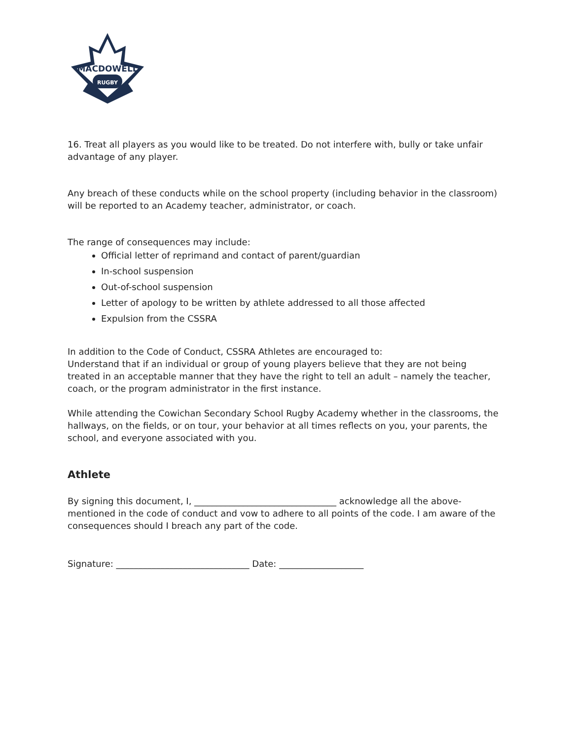RUGBY
MACDOWELL
16. Treat all players as you would like to be treated. Do not interfere with, bully or take unfair advantage of any player.
Any breach of these conducts while on the school property (including behavior in the classroom) will be reported to an Academy teacher, administrator, or coach.
The range of consequences may include:
Official letter of reprimand and contact of parent/guardian
In-school suspension
Out-of-school suspension
Letter of apology to be written by athlete addressed to all those affected
Expulsion from the CSSRA
In addition to the Code of Conduct, CSSRA Athletes are encouraged to:
Understand that if an individual or group of young players believe that they are not being treated in an acceptable manner that they have the right to tell an adult – namely the teacher, coach, or the program administrator in the first instance.
While attending the Cowichan Secondary School Rugby Academy whether in the classrooms, the hallways, on the fields, or on tour, your behavior at all times reflects on you, your parents, the school, and everyone associated with you.
Athlete
By signing this document, I, ________________________________ acknowledge all the above-mentioned in the code of conduct and vow to adhere to all points of the code. I am aware of the consequences should I breach any part of the code.
Signature: ______________________________ Date: ___________________